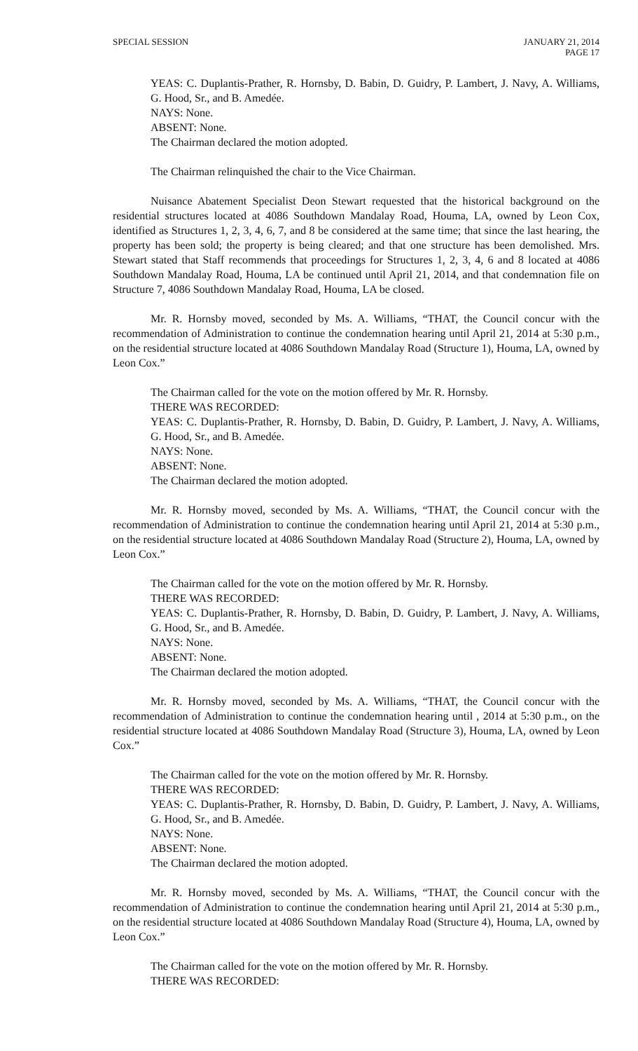SPECIAL SESSION JANUARY 21, 2014
PAGE 17
YEAS: C. Duplantis-Prather, R. Hornsby, D. Babin, D. Guidry, P. Lambert, J. Navy, A. Williams, G. Hood, Sr., and B. Amedée.
NAYS: None.
ABSENT: None.
The Chairman declared the motion adopted.
The Chairman relinquished the chair to the Vice Chairman.
Nuisance Abatement Specialist Deon Stewart requested that the historical background on the residential structures located at 4086 Southdown Mandalay Road, Houma, LA, owned by Leon Cox, identified as Structures 1, 2, 3, 4, 6, 7, and 8 be considered at the same time; that since the last hearing, the property has been sold; the property is being cleared; and that one structure has been demolished. Mrs. Stewart stated that Staff recommends that proceedings for Structures 1, 2, 3, 4, 6 and 8 located at 4086 Southdown Mandalay Road, Houma, LA be continued until April 21, 2014, and that condemnation file on Structure 7, 4086 Southdown Mandalay Road, Houma, LA be closed.
Mr. R. Hornsby moved, seconded by Ms. A. Williams, “THAT, the Council concur with the recommendation of Administration to continue the condemnation hearing until April 21, 2014 at 5:30 p.m., on the residential structure located at 4086 Southdown Mandalay Road (Structure 1), Houma, LA, owned by Leon Cox.”
The Chairman called for the vote on the motion offered by Mr. R. Hornsby.
THERE WAS RECORDED:
YEAS: C. Duplantis-Prather, R. Hornsby, D. Babin, D. Guidry, P. Lambert, J. Navy, A. Williams, G. Hood, Sr., and B. Amedée.
NAYS: None.
ABSENT: None.
The Chairman declared the motion adopted.
Mr. R. Hornsby moved, seconded by Ms. A. Williams, “THAT, the Council concur with the recommendation of Administration to continue the condemnation hearing until April 21, 2014 at 5:30 p.m., on the residential structure located at 4086 Southdown Mandalay Road (Structure 2), Houma, LA, owned by Leon Cox.”
The Chairman called for the vote on the motion offered by Mr. R. Hornsby.
THERE WAS RECORDED:
YEAS: C. Duplantis-Prather, R. Hornsby, D. Babin, D. Guidry, P. Lambert, J. Navy, A. Williams, G. Hood, Sr., and B. Amedée.
NAYS: None.
ABSENT: None.
The Chairman declared the motion adopted.
Mr. R. Hornsby moved, seconded by Ms. A. Williams, “THAT, the Council concur with the recommendation of Administration to continue the condemnation hearing until , 2014 at 5:30 p.m., on the residential structure located at 4086 Southdown Mandalay Road (Structure 3), Houma, LA, owned by Leon Cox.”
The Chairman called for the vote on the motion offered by Mr. R. Hornsby.
THERE WAS RECORDED:
YEAS: C. Duplantis-Prather, R. Hornsby, D. Babin, D. Guidry, P. Lambert, J. Navy, A. Williams, G. Hood, Sr., and B. Amedée.
NAYS: None.
ABSENT: None.
The Chairman declared the motion adopted.
Mr. R. Hornsby moved, seconded by Ms. A. Williams, “THAT, the Council concur with the recommendation of Administration to continue the condemnation hearing until April 21, 2014 at 5:30 p.m., on the residential structure located at 4086 Southdown Mandalay Road (Structure 4), Houma, LA, owned by Leon Cox.”
The Chairman called for the vote on the motion offered by Mr. R. Hornsby.
THERE WAS RECORDED: